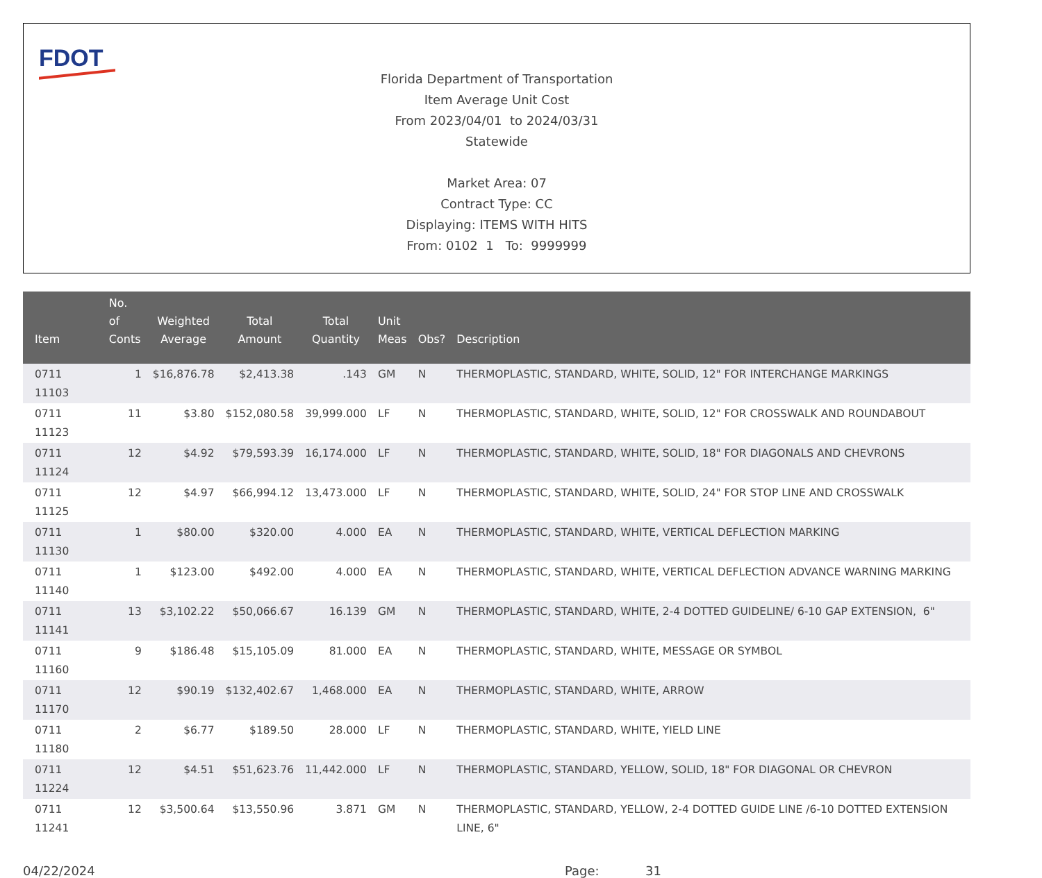FDOT
Florida Department of Transportation
Item Average Unit Cost
From 2023/04/01 to 2024/03/31
Statewide
Market Area: 07
Contract Type: CC
Displaying: ITEMS WITH HITS
From: 0102 1 To: 9999999
| Item | No. of Conts | Weighted Average | Total Amount | Total Quantity | Unit Meas | Obs? | Description |
| --- | --- | --- | --- | --- | --- | --- | --- |
| 0711 11103 | 1 | $16,876.78 | $2,413.38 | .143 | GM | N | THERMOPLASTIC, STANDARD, WHITE, SOLID, 12" FOR INTERCHANGE MARKINGS |
| 0711 11123 | 11 | $3.80 | $152,080.58 | 39,999.000 | LF | N | THERMOPLASTIC, STANDARD, WHITE, SOLID, 12" FOR CROSSWALK AND ROUNDABOUT |
| 0711 11124 | 12 | $4.92 | $79,593.39 | 16,174.000 | LF | N | THERMOPLASTIC, STANDARD, WHITE, SOLID, 18" FOR DIAGONALS AND CHEVRONS |
| 0711 11125 | 12 | $4.97 | $66,994.12 | 13,473.000 | LF | N | THERMOPLASTIC, STANDARD, WHITE, SOLID, 24" FOR STOP LINE AND CROSSWALK |
| 0711 11130 | 1 | $80.00 | $320.00 | 4.000 | EA | N | THERMOPLASTIC, STANDARD, WHITE, VERTICAL DEFLECTION MARKING |
| 0711 11140 | 1 | $123.00 | $492.00 | 4.000 | EA | N | THERMOPLASTIC, STANDARD, WHITE, VERTICAL DEFLECTION ADVANCE WARNING MARKING |
| 0711 11141 | 13 | $3,102.22 | $50,066.67 | 16.139 | GM | N | THERMOPLASTIC, STANDARD, WHITE, 2-4 DOTTED GUIDELINE/ 6-10 GAP EXTENSION, 6" |
| 0711 11160 | 9 | $186.48 | $15,105.09 | 81.000 | EA | N | THERMOPLASTIC, STANDARD, WHITE, MESSAGE OR SYMBOL |
| 0711 11170 | 12 | $90.19 | $132,402.67 | 1,468.000 | EA | N | THERMOPLASTIC, STANDARD, WHITE, ARROW |
| 0711 11180 | 2 | $6.77 | $189.50 | 28.000 | LF | N | THERMOPLASTIC, STANDARD, WHITE, YIELD LINE |
| 0711 11224 | 12 | $4.51 | $51,623.76 | 11,442.000 | LF | N | THERMOPLASTIC, STANDARD, YELLOW, SOLID, 18" FOR DIAGONAL OR CHEVRON |
| 0711 11241 | 12 | $3,500.64 | $13,550.96 | 3.871 | GM | N | THERMOPLASTIC, STANDARD, YELLOW, 2-4 DOTTED GUIDE LINE /6-10 DOTTED EXTENSION LINE, 6" |
04/22/2024 Page: 31